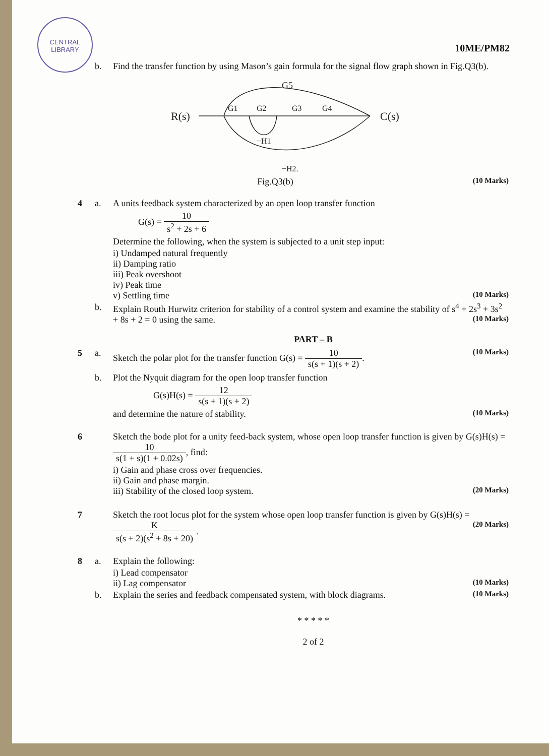CENTRAL
LIBRARY
10ME/PM82
b. Find the transfer function by using Mason’s gain formula for the signal flow graph shown in Fig.Q3(b).
R(s)
C(s)
G5
G1
G2
G3
G4
−H1
−H2.
Fig.Q3(b) (10 Marks)
4 a. A units feedback system characterized by an open loop transfer function
G(s) = 10 s<sup>2</sup> + 2s + 6
Determine the following, when the system is subjected to a unit step input:
i) Undamped natural frequently
ii) Damping ratio
iii) Peak overshoot
iv) Peak time
v) Settling time (10 Marks)
b. Explain Routh Hurwitz criterion for stability of a control system and examine the stability of s<sup>4</sup> + 2s<sup>3</sup> + 3s<sup>2</sup> + 8s + 2 = 0 using the same. (10 Marks)
PART – B
5 a. Sketch the polar plot for the transfer function G(s) = 10 s(s + 1)(s + 2). (10 Marks)
b. Plot the Nyquit diagram for the open loop transfer function
G(s)H(s) = 12 s(s + 1)(s + 2)
and determine the nature of stability. (10 Marks)
6 Sketch the bode plot for a unity feed-back system, whose open loop transfer function is given by G(s)H(s) = 10 s(1 + s)(1 + 0.02s), find:
i) Gain and phase cross over frequencies.
ii) Gain and phase margin.
iii) Stability of the closed loop system. (20 Marks)
7 Sketch the root locus plot for the system whose open loop transfer function is given by G(s)H(s) = K s(s + 2)(s<sup>2</sup> + 8s + 20). (20 Marks)
8 a. Explain the following:
i) Lead compensator
ii) Lag compensator (10 Marks)
b. Explain the series and feedback compensated system, with block diagrams. (10 Marks)
* * * * *
2 of 2